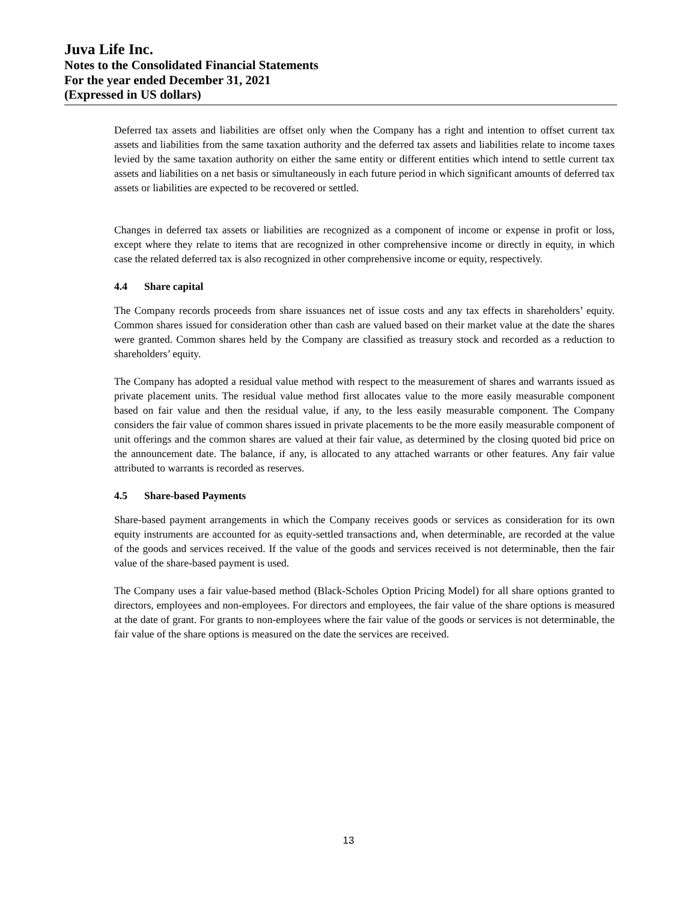Juva Life Inc.
Notes to the Consolidated Financial Statements
For the year ended December 31, 2021
(Expressed in US dollars)
Deferred tax assets and liabilities are offset only when the Company has a right and intention to offset current tax assets and liabilities from the same taxation authority and the deferred tax assets and liabilities relate to income taxes levied by the same taxation authority on either the same entity or different entities which intend to settle current tax assets and liabilities on a net basis or simultaneously in each future period in which significant amounts of deferred tax assets or liabilities are expected to be recovered or settled.
Changes in deferred tax assets or liabilities are recognized as a component of income or expense in profit or loss, except where they relate to items that are recognized in other comprehensive income or directly in equity, in which case the related deferred tax is also recognized in other comprehensive income or equity, respectively.
4.4 Share capital
The Company records proceeds from share issuances net of issue costs and any tax effects in shareholders’ equity. Common shares issued for consideration other than cash are valued based on their market value at the date the shares were granted. Common shares held by the Company are classified as treasury stock and recorded as a reduction to shareholders’ equity.
The Company has adopted a residual value method with respect to the measurement of shares and warrants issued as private placement units. The residual value method first allocates value to the more easily measurable component based on fair value and then the residual value, if any, to the less easily measurable component. The Company considers the fair value of common shares issued in private placements to be the more easily measurable component of unit offerings and the common shares are valued at their fair value, as determined by the closing quoted bid price on the announcement date. The balance, if any, is allocated to any attached warrants or other features. Any fair value attributed to warrants is recorded as reserves.
4.5 Share-based Payments
Share-based payment arrangements in which the Company receives goods or services as consideration for its own equity instruments are accounted for as equity-settled transactions and, when determinable, are recorded at the value of the goods and services received. If the value of the goods and services received is not determinable, then the fair value of the share-based payment is used.
The Company uses a fair value-based method (Black-Scholes Option Pricing Model) for all share options granted to directors, employees and non-employees. For directors and employees, the fair value of the share options is measured at the date of grant. For grants to non-employees where the fair value of the goods or services is not determinable, the fair value of the share options is measured on the date the services are received.
13